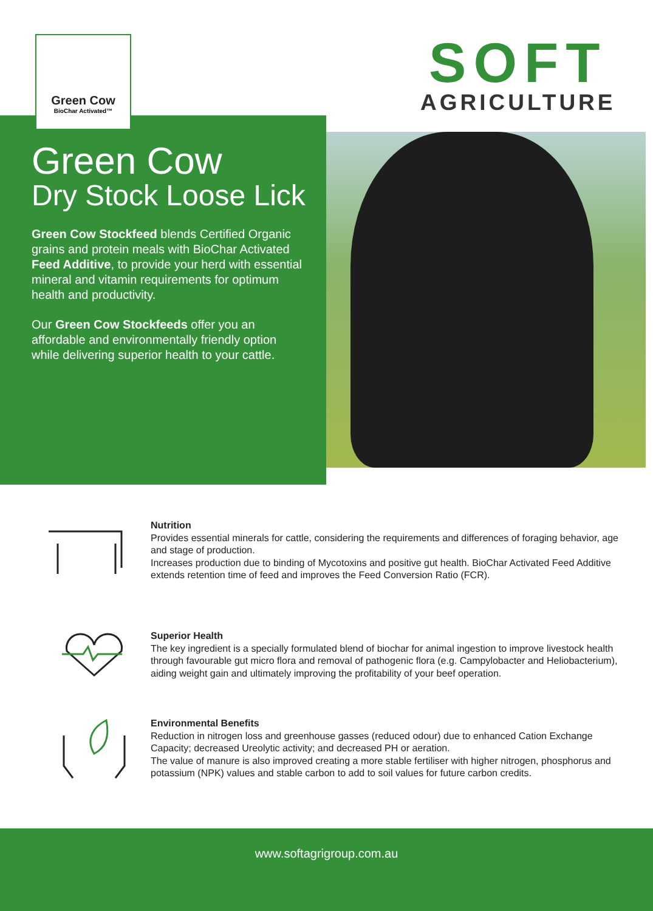Green Cow
BioChar Activated™
SOFT
AGRICULTURE
Green Cow
Dry Stock Loose Lick
Green Cow Stockfeed blends Certified Organic grains and protein meals with BioChar Activated Feed Additive, to provide your herd with essential mineral and vitamin requirements for optimum health and productivity.
Our Green Cow Stockfeeds offer you an affordable and environmentally friendly option while delivering superior health to your cattle.
Nutrition
Provides essential minerals for cattle, considering the requirements and differences of foraging behavior, age and stage of production.
Increases production due to binding of Mycotoxins and positive gut health. BioChar Activated Feed Additive extends retention time of feed and improves the Feed Conversion Ratio (FCR).
Superior Health
The key ingredient is a specially formulated blend of biochar for animal ingestion to improve livestock health through favourable gut micro flora and removal of pathogenic flora (e.g. Campylobacter and Heliobacterium), aiding weight gain and ultimately improving the profitability of your beef operation.
Environmental Benefits
Reduction in nitrogen loss and greenhouse gasses (reduced odour) due to enhanced Cation Exchange Capacity; decreased Ureolytic activity; and decreased PH or aeration.
The value of manure is also improved creating a more stable fertiliser with higher nitrogen, phosphorus and potassium (NPK) values and stable carbon to add to soil values for future carbon credits.
www.softagrigroup.com.au